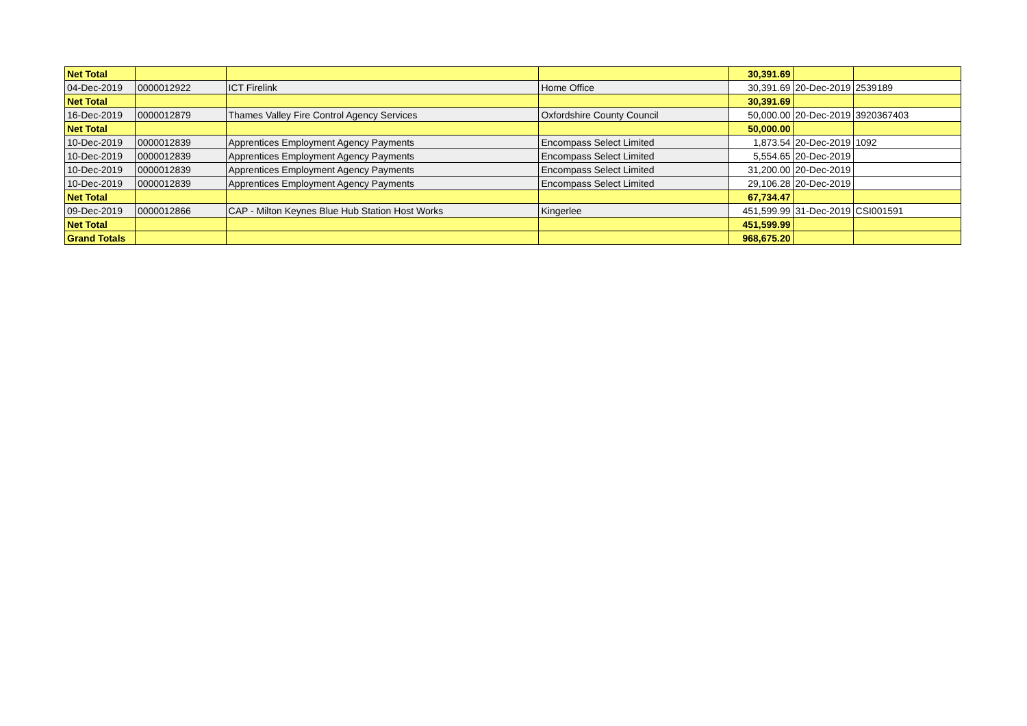| Net Total | | | | 30,391.69 | | |
| 04-Dec-2019 | 0000012922 | ICT Firelink | Home Office | 30,391.69 | 20-Dec-2019 | 2539189 |
| Net Total | | | | 30,391.69 | | |
| 16-Dec-2019 | 0000012879 | Thames Valley Fire Control Agency Services | Oxfordshire County Council | 50,000.00 | 20-Dec-2019 | 3920367403 |
| Net Total | | | | 50,000.00 | | |
| 10-Dec-2019 | 0000012839 | Apprentices Employment Agency Payments | Encompass Select Limited | 1,873.54 | 20-Dec-2019 | 1092 |
| 10-Dec-2019 | 0000012839 | Apprentices Employment Agency Payments | Encompass Select Limited | 5,554.65 | 20-Dec-2019 | |
| 10-Dec-2019 | 0000012839 | Apprentices Employment Agency Payments | Encompass Select Limited | 31,200.00 | 20-Dec-2019 | |
| 10-Dec-2019 | 0000012839 | Apprentices Employment Agency Payments | Encompass Select Limited | 29,106.28 | 20-Dec-2019 | |
| Net Total | | | | 67,734.47 | | |
| 09-Dec-2019 | 0000012866 | CAP - Milton Keynes Blue Hub Station Host Works | Kingerlee | 451,599.99 | 31-Dec-2019 | CSI001591 |
| Net Total | | | | 451,599.99 | | |
| Grand Totals | | | | 968,675.20 | | |